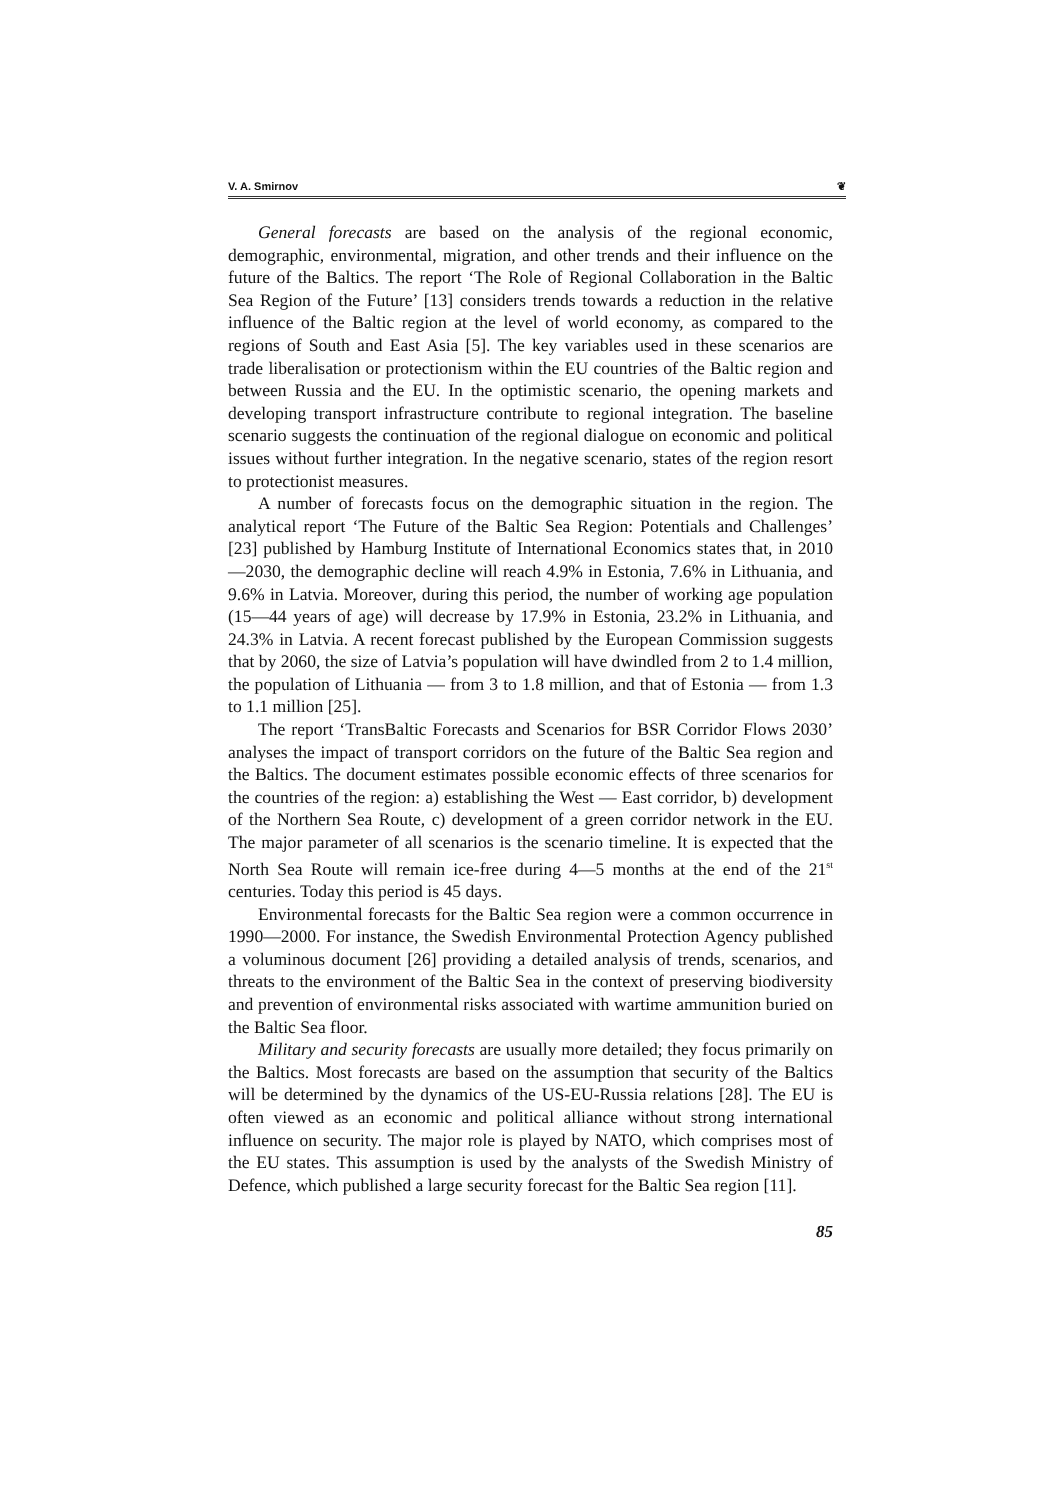V. A. Smirnov ❦
General forecasts are based on the analysis of the regional economic, demographic, environmental, migration, and other trends and their influence on the future of the Baltics. The report ‘The Role of Regional Collaboration in the Baltic Sea Region of the Future’ [13] considers trends towards a reduction in the relative influence of the Baltic region at the level of world economy, as compared to the regions of South and East Asia [5]. The key variables used in these scenarios are trade liberalisation or protectionism within the EU countries of the Baltic region and between Russia and the EU. In the optimistic scenario, the opening markets and developing transport infrastructure contribute to regional integration. The baseline scenario suggests the continuation of the regional dialogue on economic and political issues without further integration. In the negative scenario, states of the region resort to protectionist measures.
A number of forecasts focus on the demographic situation in the region. The analytical report ‘The Future of the Baltic Sea Region: Potentials and Challenges’ [23] published by Hamburg Institute of International Economics states that, in 2010—2030, the demographic decline will reach 4.9% in Estonia, 7.6% in Lithuania, and 9.6% in Latvia. Moreover, during this period, the number of working age population (15—44 years of age) will decrease by 17.9% in Estonia, 23.2% in Lithuania, and 24.3% in Latvia. A recent forecast published by the European Commission suggests that by 2060, the size of Latvia’s population will have dwindled from 2 to 1.4 million, the population of Lithuania — from 3 to 1.8 million, and that of Estonia — from 1.3 to 1.1 million [25].
The report ‘TransBaltic Forecasts and Scenarios for BSR Corridor Flows 2030’ analyses the impact of transport corridors on the future of the Baltic Sea region and the Baltics. The document estimates possible economic effects of three scenarios for the countries of the region: a) establishing the West — East corridor, b) development of the Northern Sea Route, c) development of a green corridor network in the EU. The major parameter of all scenarios is the scenario timeline. It is expected that the North Sea Route will remain ice-free during 4—5 months at the end of the 21<sup>st</sup> centuries. Today this period is 45 days.
Environmental forecasts for the Baltic Sea region were a common occurrence in 1990—2000. For instance, the Swedish Environmental Protection Agency published a voluminous document [26] providing a detailed analysis of trends, scenarios, and threats to the environment of the Baltic Sea in the context of preserving biodiversity and prevention of environmental risks associated with wartime ammunition buried on the Baltic Sea floor.
Military and security forecasts are usually more detailed; they focus primarily on the Baltics. Most forecasts are based on the assumption that security of the Baltics will be determined by the dynamics of the US-EU-Russia relations [28]. The EU is often viewed as an economic and political alliance without strong international influence on security. The major role is played by NATO, which comprises most of the EU states. This assumption is used by the analysts of the Swedish Ministry of Defence, which published a large security forecast for the Baltic Sea region [11].
85